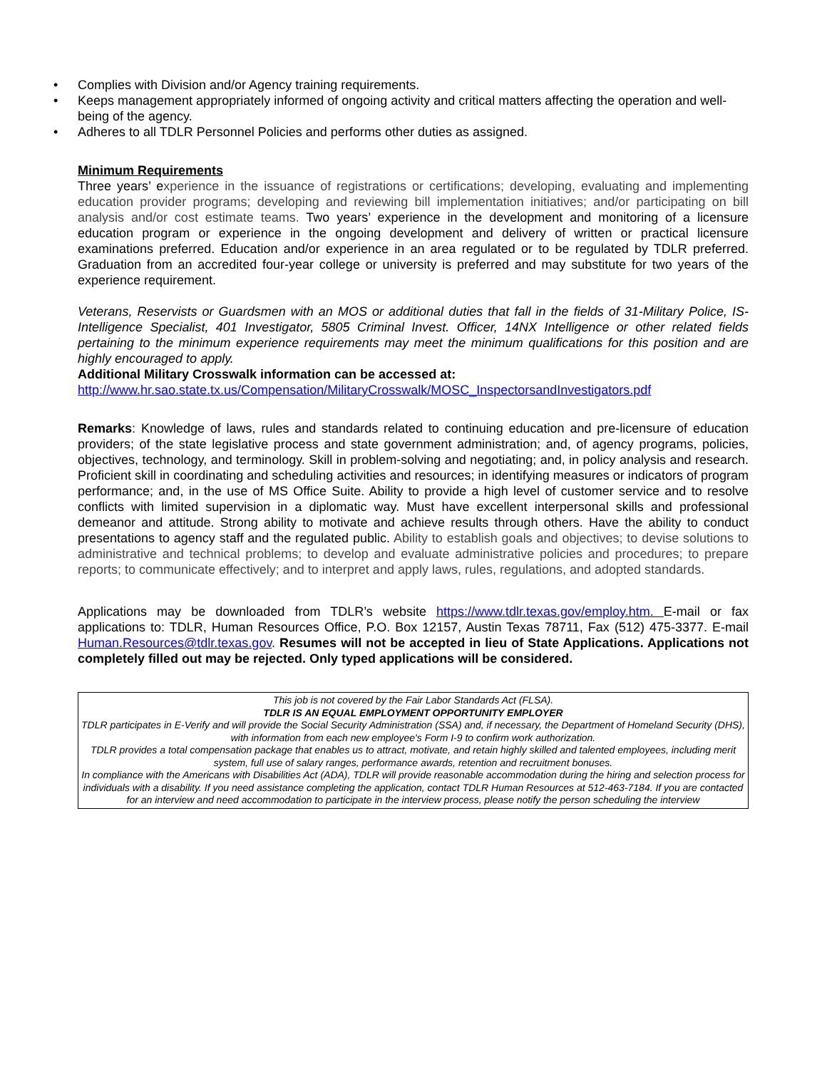• Complies with Division and/or Agency training requirements.
• Keeps management appropriately informed of ongoing activity and critical matters affecting the operation and well-being of the agency.
• Adheres to all TDLR Personnel Policies and performs other duties as assigned.
Minimum Requirements
Three years’ experience in the issuance of registrations or certifications; developing, evaluating and implementing education provider programs; developing and reviewing bill implementation initiatives; and/or participating on bill analysis and/or cost estimate teams. Two years’ experience in the development and monitoring of a licensure education program or experience in the ongoing development and delivery of written or practical licensure examinations preferred. Education and/or experience in an area regulated or to be regulated by TDLR preferred. Graduation from an accredited four-year college or university is preferred and may substitute for two years of the experience requirement.
Veterans, Reservists or Guardsmen with an MOS or additional duties that fall in the fields of 31-Military Police, IS- Intelligence Specialist, 401 Investigator, 5805 Criminal Invest. Officer, 14NX Intelligence or other related fields pertaining to the minimum experience requirements may meet the minimum qualifications for this position and are highly encouraged to apply.
Additional Military Crosswalk information can be accessed at:
http://www.hr.sao.state.tx.us/Compensation/MilitaryCrosswalk/MOSC_InspectorsandInvestigators.pdf
Remarks: Knowledge of laws, rules and standards related to continuing education and pre-licensure of education providers; of the state legislative process and state government administration; and, of agency programs, policies, objectives, technology, and terminology. Skill in problem-solving and negotiating; and, in policy analysis and research. Proficient skill in coordinating and scheduling activities and resources; in identifying measures or indicators of program performance; and, in the use of MS Office Suite. Ability to provide a high level of customer service and to resolve conflicts with limited supervision in a diplomatic way. Must have excellent interpersonal skills and professional demeanor and attitude. Strong ability to motivate and achieve results through others. Have the ability to conduct presentations to agency staff and the regulated public. Ability to establish goals and objectives; to devise solutions to administrative and technical problems; to develop and evaluate administrative policies and procedures; to prepare reports; to communicate effectively; and to interpret and apply laws, rules, regulations, and adopted standards.
Applications may be downloaded from TDLR’s website https://www.tdlr.texas.gov/employ.htm. E-mail or fax applications to: TDLR, Human Resources Office, P.O. Box 12157, Austin Texas 78711, Fax (512) 475-3377. E-mail Human.Resources@tdlr.texas.gov. Resumes will not be accepted in lieu of State Applications. Applications not completely filled out may be rejected. Only typed applications will be considered.
This job is not covered by the Fair Labor Standards Act (FLSA).
TDLR IS AN EQUAL EMPLOYMENT OPPORTUNITY EMPLOYER
TDLR participates in E-Verify and will provide the Social Security Administration (SSA) and, if necessary, the Department of Homeland Security (DHS), with information from each new employee's Form I-9 to confirm work authorization.
TDLR provides a total compensation package that enables us to attract, motivate, and retain highly skilled and talented employees, including merit system, full use of salary ranges, performance awards, retention and recruitment bonuses.
In compliance with the Americans with Disabilities Act (ADA), TDLR will provide reasonable accommodation during the hiring and selection process for individuals with a disability. If you need assistance completing the application, contact TDLR Human Resources at 512-463-7184. If you are contacted for an interview and need accommodation to participate in the interview process, please notify the person scheduling the interview